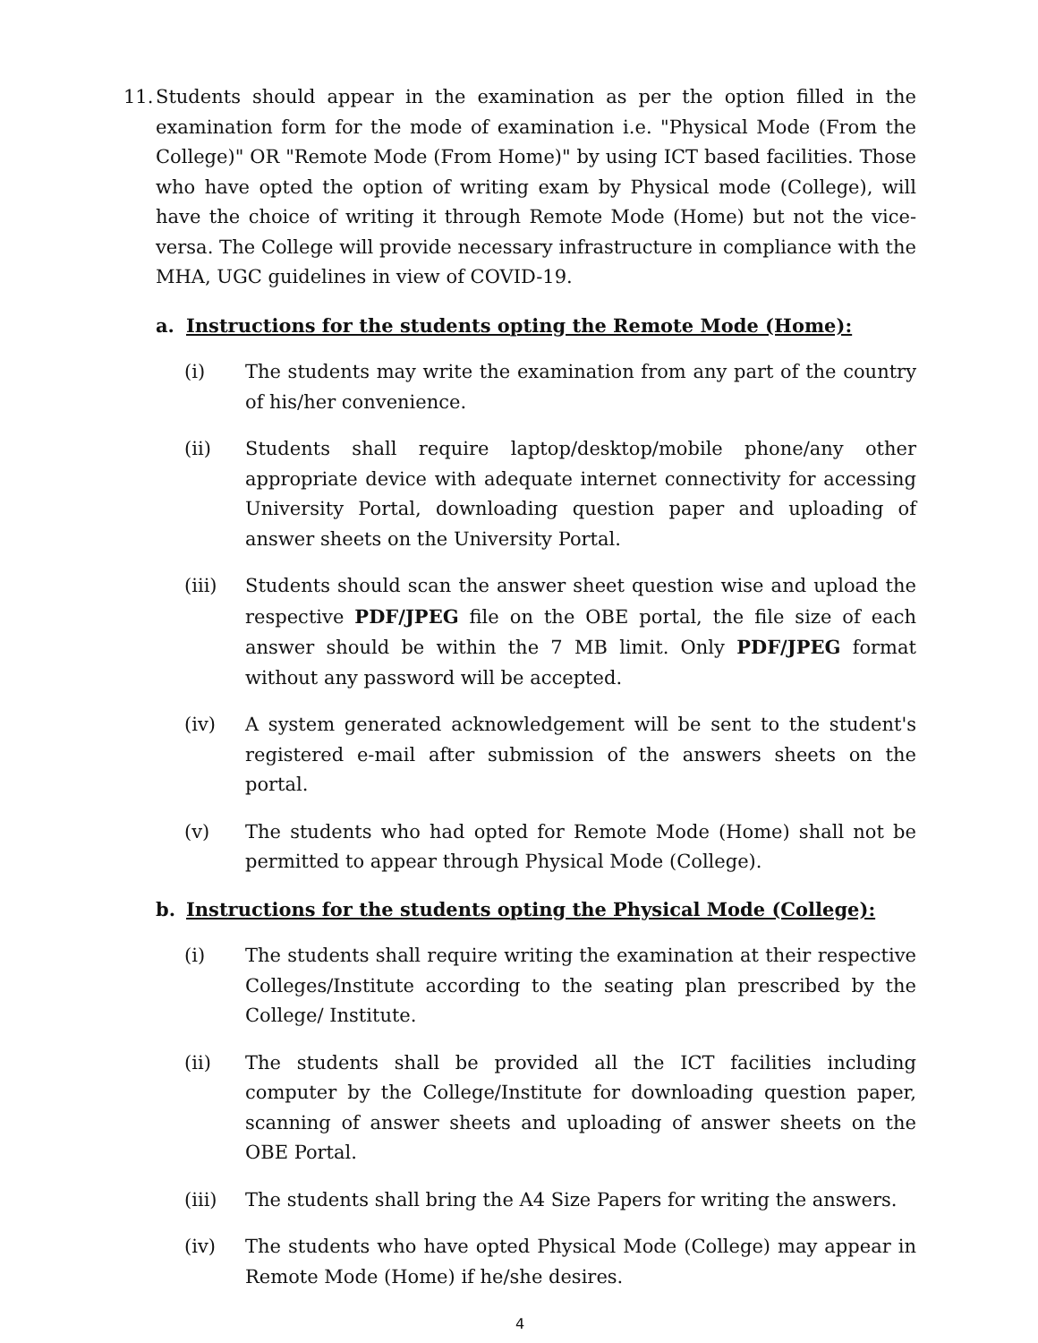11.
Students should appear in the examination as per the option filled in the examination form for the mode of examination i.e. "Physical Mode (From the College)" OR "Remote Mode (From Home)" by using ICT based facilities. Those who have opted the option of writing exam by Physical mode (College), will have the choice of writing it through Remote Mode (Home) but not the vice-versa. The College will provide necessary infrastructure in compliance with the MHA, UGC guidelines in view of COVID-19.
a. Instructions for the students opting the Remote Mode (Home):
(i) The students may write the examination from any part of the country of his/her convenience.
(ii) Students shall require laptop/desktop/mobile phone/any other appropriate device with adequate internet connectivity for accessing University Portal, downloading question paper and uploading of answer sheets on the University Portal.
(iii) Students should scan the answer sheet question wise and upload the respective PDF/JPEG file on the OBE portal, the file size of each answer should be within the 7 MB limit. Only PDF/JPEG format without any password will be accepted.
(iv) A system generated acknowledgement will be sent to the student's registered e-mail after submission of the answers sheets on the portal.
(v) The students who had opted for Remote Mode (Home) shall not be permitted to appear through Physical Mode (College).
b. Instructions for the students opting the Physical Mode (College):
(i) The students shall require writing the examination at their respective Colleges/Institute according to the seating plan prescribed by the College/ Institute.
(ii) The students shall be provided all the ICT facilities including computer by the College/Institute for downloading question paper, scanning of answer sheets and uploading of answer sheets on the OBE Portal.
(iii) The students shall bring the A4 Size Papers for writing the answers.
(iv) The students who have opted Physical Mode (College) may appear in Remote Mode (Home) if he/she desires.
4